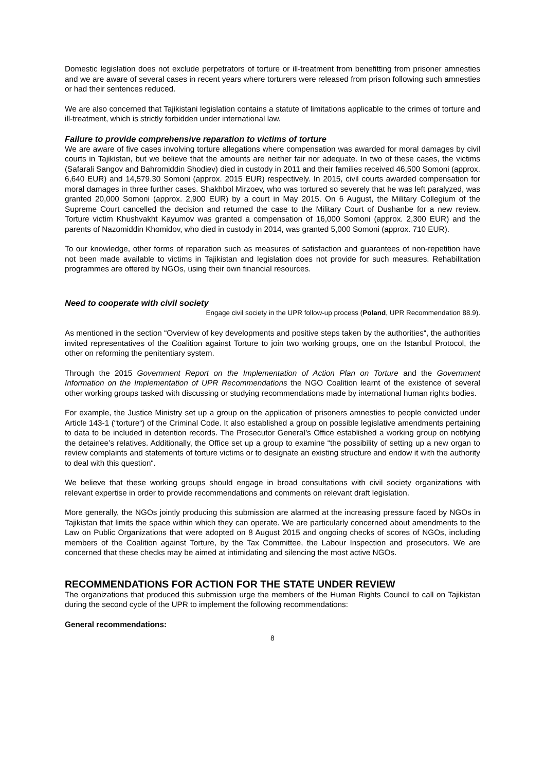Domestic legislation does not exclude perpetrators of torture or ill-treatment from benefitting from prisoner amnesties and we are aware of several cases in recent years where torturers were released from prison following such amnesties or had their sentences reduced.
We are also concerned that Tajikistani legislation contains a statute of limitations applicable to the crimes of torture and ill-treatment, which is strictly forbidden under international law.
Failure to provide comprehensive reparation to victims of torture
We are aware of five cases involving torture allegations where compensation was awarded for moral damages by civil courts in Tajikistan, but we believe that the amounts are neither fair nor adequate. In two of these cases, the victims (Safarali Sangov and Bahromiddin Shodiev) died in custody in 2011 and their families received 46,500 Somoni (approx. 6,640 EUR) and 14,579.30 Somoni (approx. 2015 EUR) respectively. In 2015, civil courts awarded compensation for moral damages in three further cases. Shakhbol Mirzoev, who was tortured so severely that he was left paralyzed, was granted 20,000 Somoni (approx. 2,900 EUR) by a court in May 2015. On 6 August, the Military Collegium of the Supreme Court cancelled the decision and returned the case to the Military Court of Dushanbe for a new review. Torture victim Khushvakht Kayumov was granted a compensation of 16,000 Somoni (approx. 2,300 EUR) and the parents of Nazomiddin Khomidov, who died in custody in 2014, was granted 5,000 Somoni (approx. 710 EUR).
To our knowledge, other forms of reparation such as measures of satisfaction and guarantees of non-repetition have not been made available to victims in Tajikistan and legislation does not provide for such measures. Rehabilitation programmes are offered by NGOs, using their own financial resources.
Need to cooperate with civil society
Engage civil society in the UPR follow-up process (Poland, UPR Recommendation 88.9).
As mentioned in the section “Overview of key developments and positive steps taken by the authorities“, the authorities invited representatives of the Coalition against Torture to join two working groups, one on the Istanbul Protocol, the other on reforming the penitentiary system.
Through the 2015 Government Report on the Implementation of Action Plan on Torture and the Government Information on the Implementation of UPR Recommendations the NGO Coalition learnt of the existence of several other working groups tasked with discussing or studying recommendations made by international human rights bodies.
For example, the Justice Ministry set up a group on the application of prisoners amnesties to people convicted under Article 143-1 (“torture“) of the Criminal Code. It also established a group on possible legislative amendments pertaining to data to be included in detention records. The Prosecutor General’s Office established a working group on notifying the detainee’s relatives. Additionally, the Office set up a group to examine “the possibility of setting up a new organ to review complaints and statements of torture victims or to designate an existing structure and endow it with the authority to deal with this question“.
We believe that these working groups should engage in broad consultations with civil society organizations with relevant expertise in order to provide recommendations and comments on relevant draft legislation.
More generally, the NGOs jointly producing this submission are alarmed at the increasing pressure faced by NGOs in Tajikistan that limits the space within which they can operate. We are particularly concerned about amendments to the Law on Public Organizations that were adopted on 8 August 2015 and ongoing checks of scores of NGOs, including members of the Coalition against Torture, by the Tax Committee, the Labour Inspection and prosecutors. We are concerned that these checks may be aimed at intimidating and silencing the most active NGOs.
RECOMMENDATIONS FOR ACTION FOR THE STATE UNDER REVIEW
The organizations that produced this submission urge the members of the Human Rights Council to call on Tajikistan during the second cycle of the UPR to implement the following recommendations:
General recommendations:
8